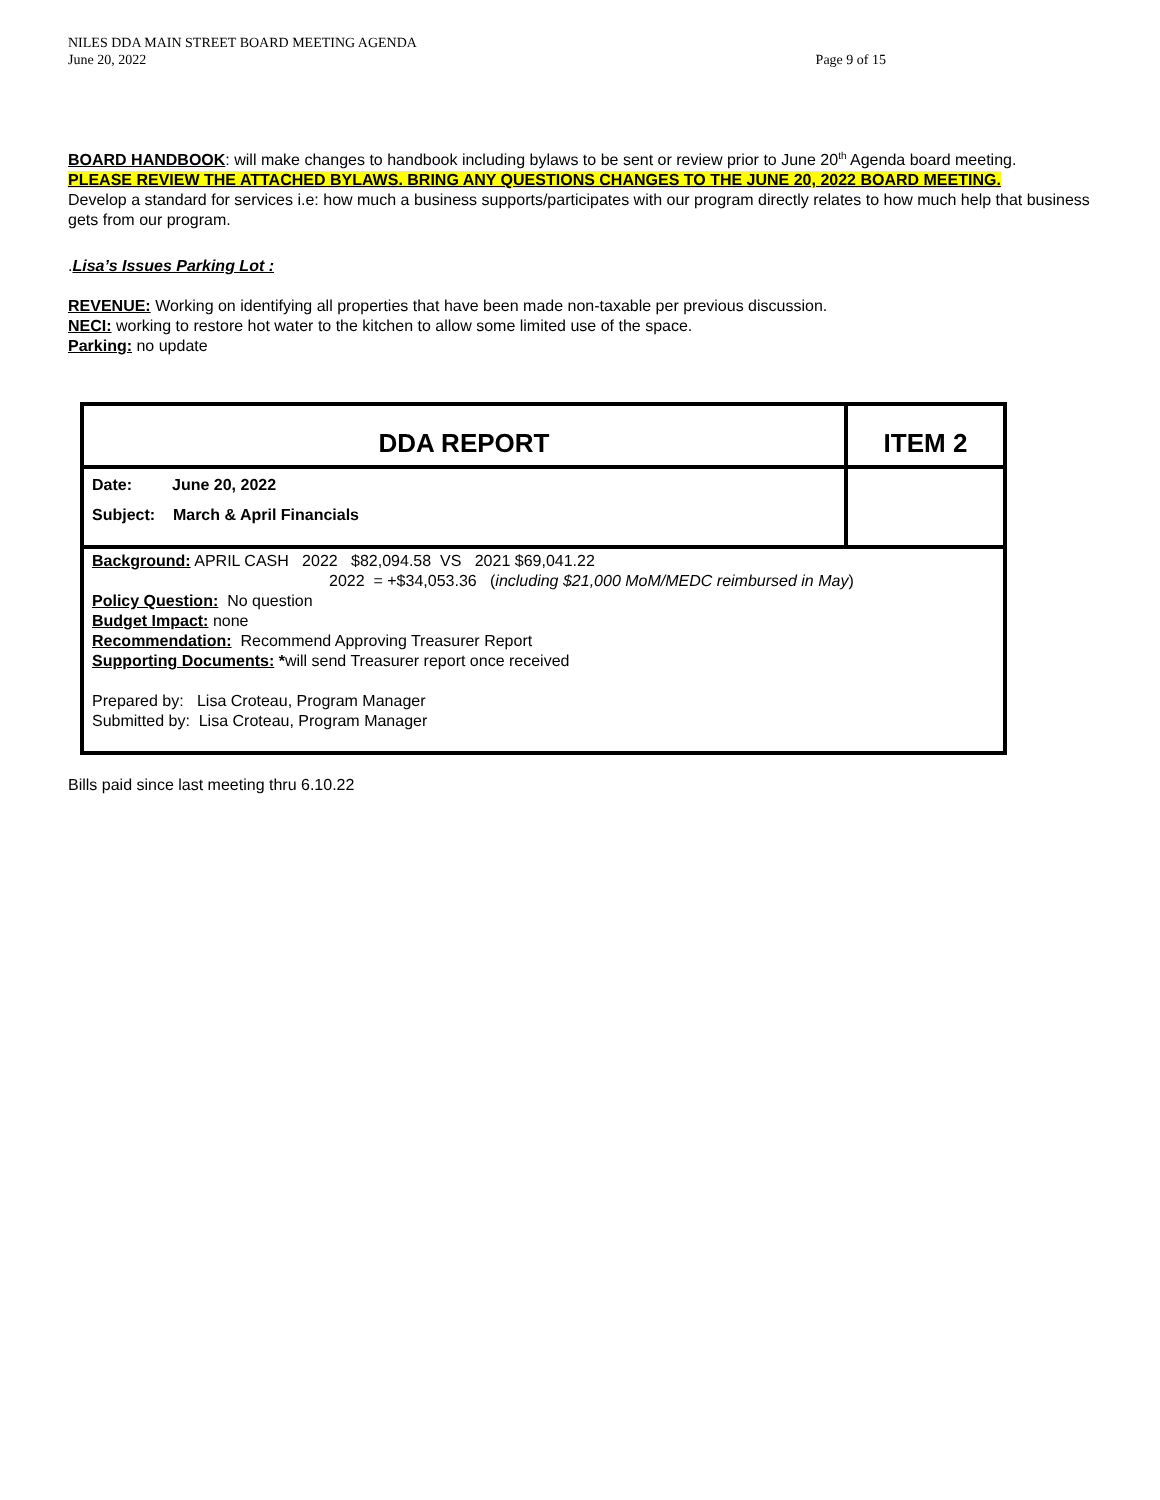NILES DDA MAIN STREET BOARD MEETING AGENDA
June 20, 2022 Page 9 of 15
BOARD HANDBOOK: will make changes to handbook including bylaws to be sent or review prior to June 20<sup>th</sup> Agenda board meeting.
PLEASE REVIEW THE ATTACHED BYLAWS. BRING ANY QUESTIONS CHANGES TO THE JUNE 20, 2022 BOARD MEETING.
Develop a standard for services i.e: how much a business supports/participates with our program directly relates to how much help that business gets from our program.
.Lisa’s Issues Parking Lot :
REVENUE: Working on identifying all properties that have been made non-taxable per previous discussion.
NECI: working to restore hot water to the kitchen to allow some limited use of the space.
Parking: no update
| DDA REPORT | ITEM 2 |
| Date: June 20, 2022 Subject: March & April Financials | |
| Background: APRIL CASH 2022 $82,094.58 VS 2021 $69,041.22 2022 = +$34,053.36 ( including $21,000 MoM/MEDC reimbursed in May ) Policy Question: No question Budget Impact: none Recommendation: Recommend Approving Treasurer Report Supporting Documents: * will send Treasurer report once received Prepared by: Lisa Croteau, Program Manager Submitted by: Lisa Croteau, Program Manager | |
Bills paid since last meeting thru 6.10.22